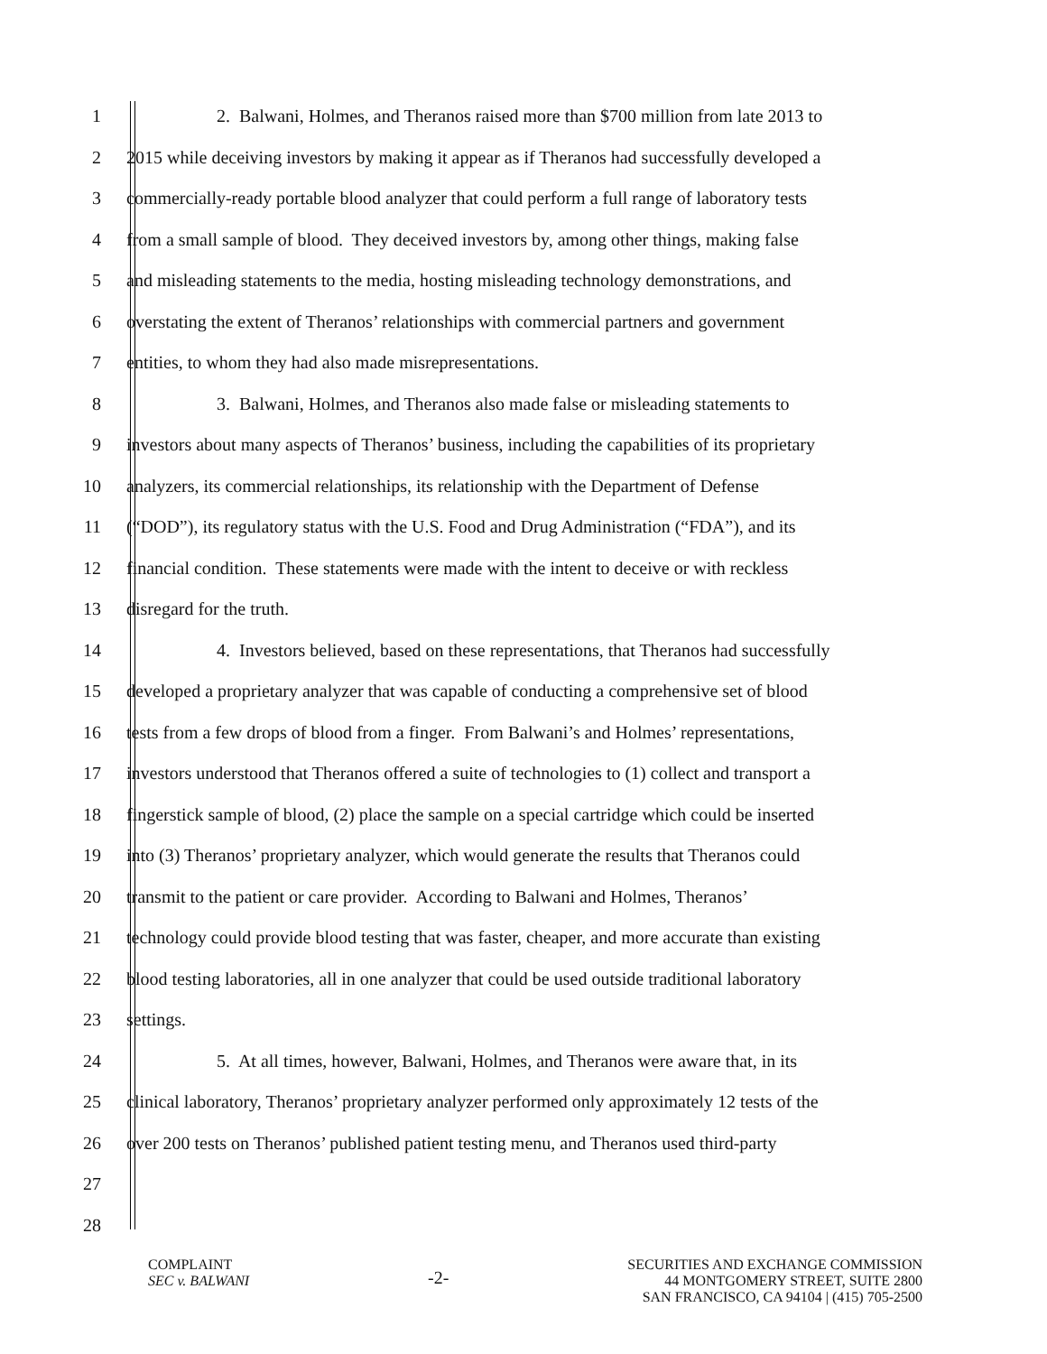1 2. Balwani, Holmes, and Theranos raised more than $700 million from late 2013 to
2 2015 while deceiving investors by making it appear as if Theranos had successfully developed a
3 commercially-ready portable blood analyzer that could perform a full range of laboratory tests
4 from a small sample of blood. They deceived investors by, among other things, making false
5 and misleading statements to the media, hosting misleading technology demonstrations, and
6 overstating the extent of Theranos’ relationships with commercial partners and government
7 entities, to whom they had also made misrepresentations.
8 3. Balwani, Holmes, and Theranos also made false or misleading statements to
9 investors about many aspects of Theranos’ business, including the capabilities of its proprietary
10 analyzers, its commercial relationships, its relationship with the Department of Defense
11 (“DOD”), its regulatory status with the U.S. Food and Drug Administration (“FDA”), and its
12 financial condition. These statements were made with the intent to deceive or with reckless
13 disregard for the truth.
14 4. Investors believed, based on these representations, that Theranos had successfully
15 developed a proprietary analyzer that was capable of conducting a comprehensive set of blood
16 tests from a few drops of blood from a finger. From Balwani’s and Holmes’ representations,
17 investors understood that Theranos offered a suite of technologies to (1) collect and transport a
18 fingerstick sample of blood, (2) place the sample on a special cartridge which could be inserted
19 into (3) Theranos’ proprietary analyzer, which would generate the results that Theranos could
20 transmit to the patient or care provider. According to Balwani and Holmes, Theranos’
21 technology could provide blood testing that was faster, cheaper, and more accurate than existing
22 blood testing laboratories, all in one analyzer that could be used outside traditional laboratory
23 settings.
24 5. At all times, however, Balwani, Holmes, and Theranos were aware that, in its
25 clinical laboratory, Theranos’ proprietary analyzer performed only approximately 12 tests of the
26 over 200 tests on Theranos’ published patient testing menu, and Theranos used third-party
27
28
COMPLAINT
SEC v. BALWANI
-2-
SECURITIES AND EXCHANGE COMMISSION
44 MONTGOMERY STREET, SUITE 2800
SAN FRANCISCO, CA 94104 | (415) 705-2500